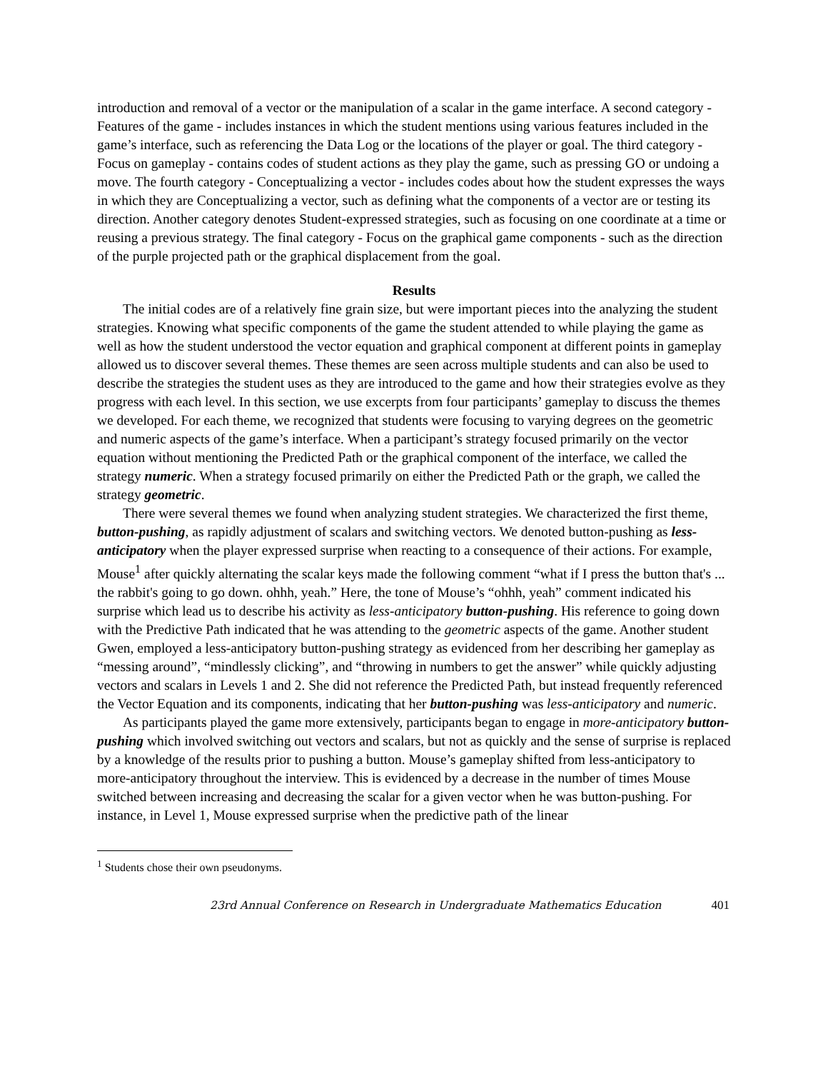introduction and removal of a vector or the manipulation of a scalar in the game interface. A second category - Features of the game - includes instances in which the student mentions using various features included in the game’s interface, such as referencing the Data Log or the locations of the player or goal. The third category - Focus on gameplay - contains codes of student actions as they play the game, such as pressing GO or undoing a move. The fourth category - Conceptualizing a vector - includes codes about how the student expresses the ways in which they are Conceptualizing a vector, such as defining what the components of a vector are or testing its direction. Another category denotes Student-expressed strategies, such as focusing on one coordinate at a time or reusing a previous strategy. The final category - Focus on the graphical game components - such as the direction of the purple projected path or the graphical displacement from the goal.
Results
The initial codes are of a relatively fine grain size, but were important pieces into the analyzing the student strategies. Knowing what specific components of the game the student attended to while playing the game as well as how the student understood the vector equation and graphical component at different points in gameplay allowed us to discover several themes. These themes are seen across multiple students and can also be used to describe the strategies the student uses as they are introduced to the game and how their strategies evolve as they progress with each level. In this section, we use excerpts from four participants’ gameplay to discuss the themes we developed. For each theme, we recognized that students were focusing to varying degrees on the geometric and numeric aspects of the game’s interface. When a participant’s strategy focused primarily on the vector equation without mentioning the Predicted Path or the graphical component of the interface, we called the strategy numeric. When a strategy focused primarily on either the Predicted Path or the graph, we called the strategy geometric.
There were several themes we found when analyzing student strategies. We characterized the first theme, button-pushing, as rapidly adjustment of scalars and switching vectors. We denoted button-pushing as less-anticipatory when the player expressed surprise when reacting to a consequence of their actions. For example, Mouse<sup>1</sup> after quickly alternating the scalar keys made the following comment “what if I press the button that's ... the rabbit's going to go down. ohhh, yeah.” Here, the tone of Mouse’s “ohhh, yeah” comment indicated his surprise which lead us to describe his activity as less-anticipatory button-pushing. His reference to going down with the Predictive Path indicated that he was attending to the geometric aspects of the game. Another student Gwen, employed a less-anticipatory button-pushing strategy as evidenced from her describing her gameplay as “messing around”, “mindlessly clicking”, and “throwing in numbers to get the answer” while quickly adjusting vectors and scalars in Levels 1 and 2. She did not reference the Predicted Path, but instead frequently referenced the Vector Equation and its components, indicating that her button-pushing was less-anticipatory and numeric.
As participants played the game more extensively, participants began to engage in more-anticipatory button-pushing which involved switching out vectors and scalars, but not as quickly and the sense of surprise is replaced by a knowledge of the results prior to pushing a button. Mouse’s gameplay shifted from less-anticipatory to more-anticipatory throughout the interview. This is evidenced by a decrease in the number of times Mouse switched between increasing and decreasing the scalar for a given vector when he was button-pushing. For instance, in Level 1, Mouse expressed surprise when the predictive path of the linear
<sup>1</sup> Students chose their own pseudonyms.
23rd Annual Conference on Research in Undergraduate Mathematics Education 401